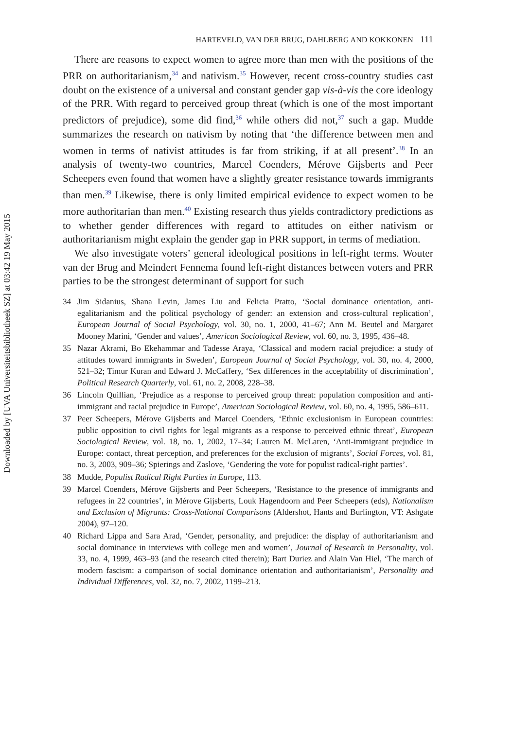Downloaded by [UVA Universiteitsbibliotheek SZ] at 03:42 19 May 2015
HARTEVELD, VAN DER BRUG, DAHLBERG AND KOKKONEN 111
There are reasons to expect women to agree more than men with the positions of the PRR on authoritarianism,<sup>34</sup> and nativism.<sup>35</sup> However, recent cross-country studies cast doubt on the existence of a universal and constant gender gap vis-à-vis the core ideology of the PRR. With regard to perceived group threat (which is one of the most important predictors of prejudice), some did find,<sup>36</sup> while others did not,<sup>37</sup> such a gap. Mudde summarizes the research on nativism by noting that ‘the difference between men and women in terms of nativist attitudes is far from striking, if at all present’.<sup>38</sup> In an analysis of twenty-two countries, Marcel Coenders, Mérove Gijsberts and Peer Scheepers even found that women have a slightly greater resistance towards immigrants than men.<sup>39</sup> Likewise, there is only limited empirical evidence to expect women to be more authoritarian than men.<sup>40</sup> Existing research thus yields contradictory predictions as to whether gender differences with regard to attitudes on either nativism or authoritarianism might explain the gender gap in PRR support, in terms of mediation.
We also investigate voters’ general ideological positions in left-right terms. Wouter van der Brug and Meindert Fennema found left-right distances between voters and PRR parties to be the strongest determinant of support for such
34 Jim Sidanius, Shana Levin, James Liu and Felicia Pratto, ‘Social dominance orientation, anti-egalitarianism and the political psychology of gender: an extension and cross-cultural replication’, European Journal of Social Psychology, vol. 30, no. 1, 2000, 41–67; Ann M. Beutel and Margaret Mooney Marini, ‘Gender and values’, American Sociological Review, vol. 60, no. 3, 1995, 436–48.
35 Nazar Akrami, Bo Ekehammar and Tadesse Araya, ‘Classical and modern racial prejudice: a study of attitudes toward immigrants in Sweden’, European Journal of Social Psychology, vol. 30, no. 4, 2000, 521–32; Timur Kuran and Edward J. McCaffery, ‘Sex differences in the acceptability of discrimination’, Political Research Quarterly, vol. 61, no. 2, 2008, 228–38.
36 Lincoln Quillian, ‘Prejudice as a response to perceived group threat: population composition and anti-immigrant and racial prejudice in Europe’, American Sociological Review, vol. 60, no. 4, 1995, 586–611.
37 Peer Scheepers, Mérove Gijsberts and Marcel Coenders, ‘Ethnic exclusionism in European countries: public opposition to civil rights for legal migrants as a response to perceived ethnic threat’, European Sociological Review, vol. 18, no. 1, 2002, 17–34; Lauren M. McLaren, ‘Anti-immigrant prejudice in Europe: contact, threat perception, and preferences for the exclusion of migrants’, Social Forces, vol. 81, no. 3, 2003, 909–36; Spierings and Zaslove, ‘Gendering the vote for populist radical-right parties’.
38 Mudde, Populist Radical Right Parties in Europe, 113.
39 Marcel Coenders, Mérove Gijsberts and Peer Scheepers, ‘Resistance to the presence of immigrants and refugees in 22 countries’, in Mérove Gijsberts, Louk Hagendoorn and Peer Scheepers (eds), Nationalism and Exclusion of Migrants: Cross-National Comparisons (Aldershot, Hants and Burlington, VT: Ashgate 2004), 97–120.
40 Richard Lippa and Sara Arad, ‘Gender, personality, and prejudice: the display of authoritarianism and social dominance in interviews with college men and women’, Journal of Research in Personality, vol. 33, no. 4, 1999, 463–93 (and the research cited therein); Bart Duriez and Alain Van Hiel, ‘The march of modern fascism: a comparison of social dominance orientation and authoritarianism’, Personality and Individual Differences, vol. 32, no. 7, 2002, 1199–213.